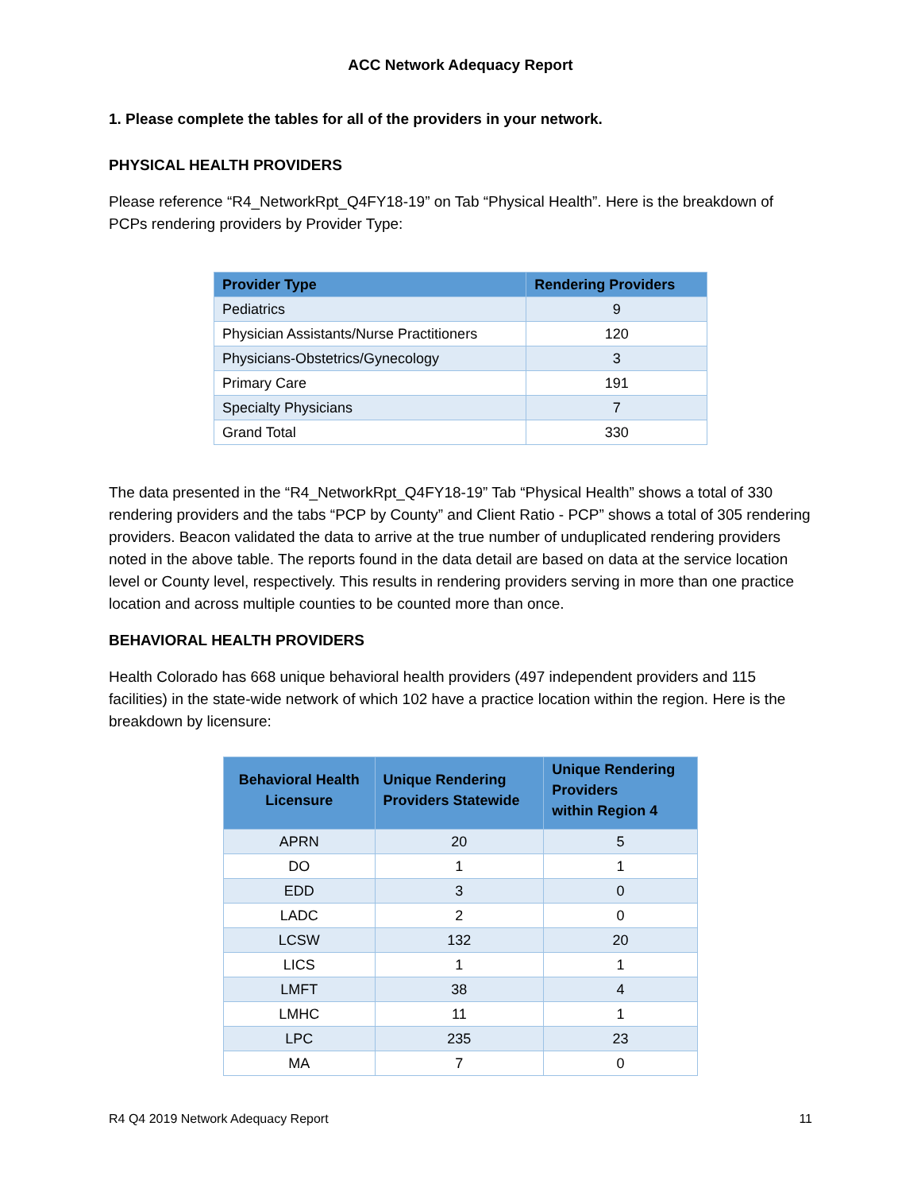ACC Network Adequacy Report
1. Please complete the tables for all of the providers in your network.
PHYSICAL HEALTH PROVIDERS
Please reference “R4_NetworkRpt_Q4FY18-19” on Tab “Physical Health”. Here is the breakdown of PCPs rendering providers by Provider Type:
| Provider Type | Rendering Providers |
| --- | --- |
| Pediatrics | 9 |
| Physician Assistants/Nurse Practitioners | 120 |
| Physicians-Obstetrics/Gynecology | 3 |
| Primary Care | 191 |
| Specialty Physicians | 7 |
| Grand Total | 330 |
The data presented in the “R4_NetworkRpt_Q4FY18-19” Tab “Physical Health” shows a total of 330 rendering providers and the tabs “PCP by County” and Client Ratio - PCP” shows a total of 305 rendering providers. Beacon validated the data to arrive at the true number of unduplicated rendering providers noted in the above table. The reports found in the data detail are based on data at the service location level or County level, respectively. This results in rendering providers serving in more than one practice location and across multiple counties to be counted more than once.
BEHAVIORAL HEALTH PROVIDERS
Health Colorado has 668 unique behavioral health providers (497 independent providers and 115 facilities) in the state-wide network of which 102 have a practice location within the region. Here is the breakdown by licensure:
| Behavioral Health Licensure | Unique Rendering Providers Statewide | Unique Rendering Providers within Region 4 |
| --- | --- | --- |
| APRN | 20 | 5 |
| DO | 1 | 1 |
| EDD | 3 | 0 |
| LADC | 2 | 0 |
| LCSW | 132 | 20 |
| LICS | 1 | 1 |
| LMFT | 38 | 4 |
| LMHC | 11 | 1 |
| LPC | 235 | 23 |
| MA | 7 | 0 |
R4 Q4 2019 Network Adequacy Report 11